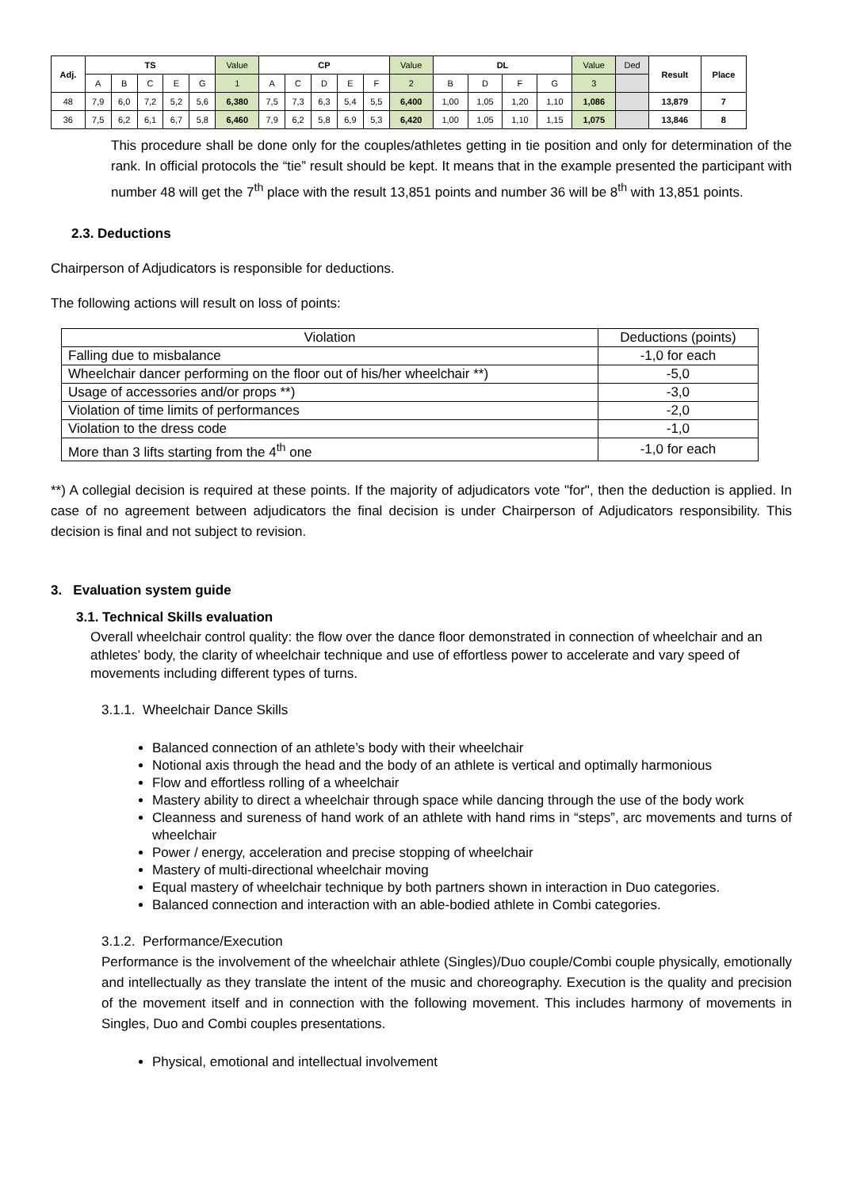| Adj. | TS | | | | | Value | CP | | | | | Value | DL | | | | Value | Ded | Result | Place |
| --- | --- | --- | --- | --- | --- | --- | --- | --- | --- | --- | --- | --- | --- | --- | --- | --- | --- | --- | --- | --- |
| | A | B | C | E | G | 1 | A | C | D | E | F | 2 | B | D | F | G | 3 | | | |
| 48 | 7,9 | 6,0 | 7,2 | 5,2 | 5,6 | 6,380 | 7,5 | 7,3 | 6,3 | 5,4 | 5,5 | 6,400 | 1,00 | 1,05 | 1,20 | 1,10 | 1,086 | | 13,879 | 7 |
| 36 | 7,5 | 6,2 | 6,1 | 6,7 | 5,8 | 6,460 | 7,9 | 6,2 | 5,8 | 6,9 | 5,3 | 6,420 | 1,00 | 1,05 | 1,10 | 1,15 | 1,075 | | 13,846 | 8 |
This procedure shall be done only for the couples/athletes getting in tie position and only for determination of the rank. In official protocols the “tie” result should be kept. It means that in the example presented the participant with number 48 will get the 7<sup>th</sup> place with the result 13,851 points and number 36 will be 8<sup>th</sup> with 13,851 points.
2.3. Deductions
Chairperson of Adjudicators is responsible for deductions.
The following actions will result on loss of points:
| Violation | Deductions (points) |
| --- | --- |
| Falling due to misbalance | -1,0 for each |
| Wheelchair dancer performing on the floor out of his/her wheelchair **) | -5,0 |
| Usage of accessories and/or props **) | -3,0 |
| Violation of time limits of performances | -2,0 |
| Violation to the dress code | -1,0 |
| More than 3 lifts starting from the 4<sup>th</sup> one | -1,0 for each |
**) A collegial decision is required at these points. If the majority of adjudicators vote "for", then the deduction is applied. In case of no agreement between adjudicators the final decision is under Chairperson of Adjudicators responsibility. This decision is final and not subject to revision.
3. Evaluation system guide
3.1. Technical Skills evaluation
Overall wheelchair control quality: the flow over the dance floor demonstrated in connection of wheelchair and an athletes’ body, the clarity of wheelchair technique and use of effortless power to accelerate and vary speed of movements including different types of turns.
3.1.1. Wheelchair Dance Skills
Balanced connection of an athlete’s body with their wheelchair
Notional axis through the head and the body of an athlete is vertical and optimally harmonious
Flow and effortless rolling of a wheelchair
Mastery ability to direct a wheelchair through space while dancing through the use of the body work
Cleanness and sureness of hand work of an athlete with hand rims in “steps”, arc movements and turns of wheelchair
Power / energy, acceleration and precise stopping of wheelchair
Mastery of multi-directional wheelchair moving
Equal mastery of wheelchair technique by both partners shown in interaction in Duo categories.
Balanced connection and interaction with an able-bodied athlete in Combi categories.
3.1.2. Performance/Execution
Performance is the involvement of the wheelchair athlete (Singles)/Duo couple/Combi couple physically, emotionally and intellectually as they translate the intent of the music and choreography. Execution is the quality and precision of the movement itself and in connection with the following movement. This includes harmony of movements in Singles, Duo and Combi couples presentations.
Physical, emotional and intellectual involvement